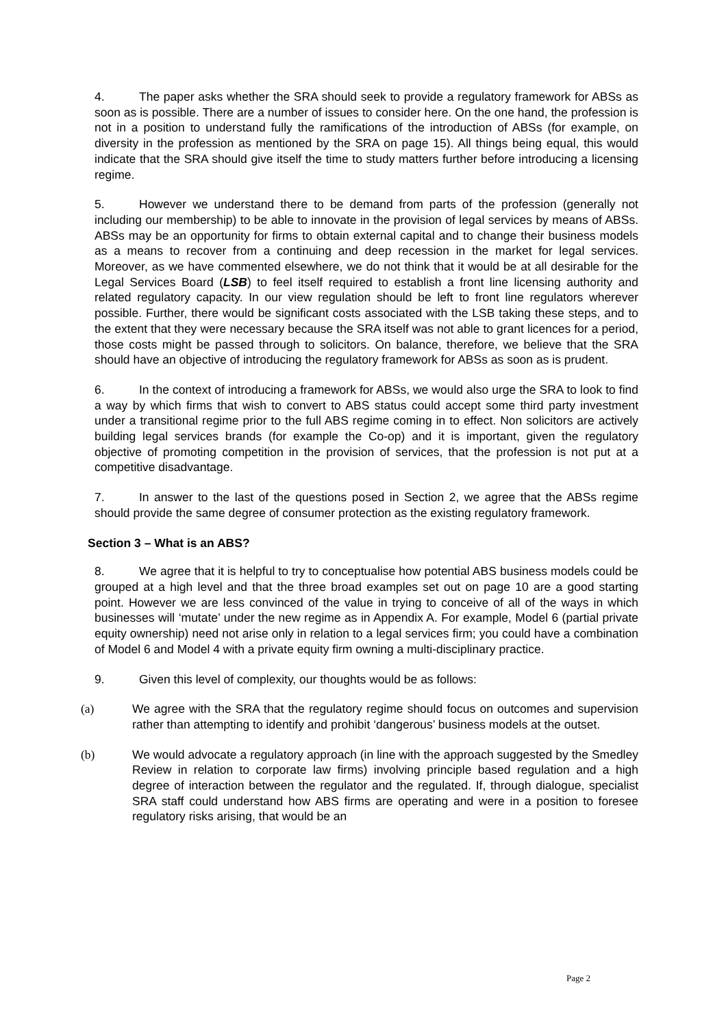4. The paper asks whether the SRA should seek to provide a regulatory framework for ABSs as soon as is possible. There are a number of issues to consider here. On the one hand, the profession is not in a position to understand fully the ramifications of the introduction of ABSs (for example, on diversity in the profession as mentioned by the SRA on page 15). All things being equal, this would indicate that the SRA should give itself the time to study matters further before introducing a licensing regime.
5. However we understand there to be demand from parts of the profession (generally not including our membership) to be able to innovate in the provision of legal services by means of ABSs. ABSs may be an opportunity for firms to obtain external capital and to change their business models as a means to recover from a continuing and deep recession in the market for legal services. Moreover, as we have commented elsewhere, we do not think that it would be at all desirable for the Legal Services Board (LSB) to feel itself required to establish a front line licensing authority and related regulatory capacity. In our view regulation should be left to front line regulators wherever possible. Further, there would be significant costs associated with the LSB taking these steps, and to the extent that they were necessary because the SRA itself was not able to grant licences for a period, those costs might be passed through to solicitors. On balance, therefore, we believe that the SRA should have an objective of introducing the regulatory framework for ABSs as soon as is prudent.
6. In the context of introducing a framework for ABSs, we would also urge the SRA to look to find a way by which firms that wish to convert to ABS status could accept some third party investment under a transitional regime prior to the full ABS regime coming in to effect. Non solicitors are actively building legal services brands (for example the Co-op) and it is important, given the regulatory objective of promoting competition in the provision of services, that the profession is not put at a competitive disadvantage.
7. In answer to the last of the questions posed in Section 2, we agree that the ABSs regime should provide the same degree of consumer protection as the existing regulatory framework.
Section 3 – What is an ABS?
8. We agree that it is helpful to try to conceptualise how potential ABS business models could be grouped at a high level and that the three broad examples set out on page 10 are a good starting point. However we are less convinced of the value in trying to conceive of all of the ways in which businesses will ‘mutate’ under the new regime as in Appendix A. For example, Model 6 (partial private equity ownership) need not arise only in relation to a legal services firm; you could have a combination of Model 6 and Model 4 with a private equity firm owning a multi-disciplinary practice.
9. Given this level of complexity, our thoughts would be as follows:
(a) We agree with the SRA that the regulatory regime should focus on outcomes and supervision rather than attempting to identify and prohibit ‘dangerous’ business models at the outset.
(b) We would advocate a regulatory approach (in line with the approach suggested by the Smedley Review in relation to corporate law firms) involving principle based regulation and a high degree of interaction between the regulator and the regulated. If, through dialogue, specialist SRA staff could understand how ABS firms are operating and were in a position to foresee regulatory risks arising, that would be an
Page 2